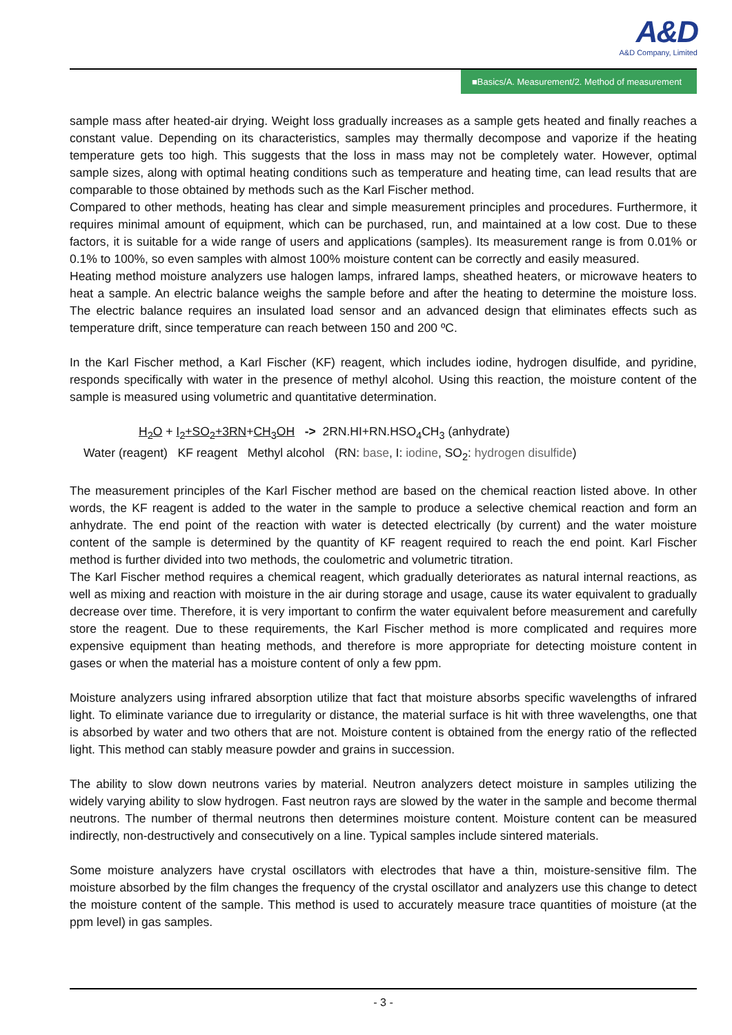A&D
A&D Company, Limited
■Basics/A. Measurement/2. Method of measurement
sample mass after heated-air drying. Weight loss gradually increases as a sample gets heated and finally reaches a constant value. Depending on its characteristics, samples may thermally decompose and vaporize if the heating temperature gets too high. This suggests that the loss in mass may not be completely water. However, optimal sample sizes, along with optimal heating conditions such as temperature and heating time, can lead results that are comparable to those obtained by methods such as the Karl Fischer method.
Compared to other methods, heating has clear and simple measurement principles and procedures. Furthermore, it requires minimal amount of equipment, which can be purchased, run, and maintained at a low cost. Due to these factors, it is suitable for a wide range of users and applications (samples). Its measurement range is from 0.01% or 0.1% to 100%, so even samples with almost 100% moisture content can be correctly and easily measured.
Heating method moisture analyzers use halogen lamps, infrared lamps, sheathed heaters, or microwave heaters to heat a sample. An electric balance weighs the sample before and after the heating to determine the moisture loss. The electric balance requires an insulated load sensor and an advanced design that eliminates effects such as temperature drift, since temperature can reach between 150 and 200 ºC.
In the Karl Fischer method, a Karl Fischer (KF) reagent, which includes iodine, hydrogen disulfide, and pyridine, responds specifically with water in the presence of methyl alcohol. Using this reaction, the moisture content of the sample is measured using volumetric and quantitative determination.
H<sub>2</sub>O + I<sub>2</sub>+SO<sub>2</sub>+3RN+CH<sub>3</sub>OH -> 2RN.HI+RN.HSO<sub>4</sub>CH<sub>3</sub> (anhydrate)
Water (reagent) KF reagent Methyl alcohol (RN: base, I: iodine, SO<sub>2</sub>: hydrogen disulfide)
The measurement principles of the Karl Fischer method are based on the chemical reaction listed above. In other words, the KF reagent is added to the water in the sample to produce a selective chemical reaction and form an anhydrate. The end point of the reaction with water is detected electrically (by current) and the water moisture content of the sample is determined by the quantity of KF reagent required to reach the end point. Karl Fischer method is further divided into two methods, the coulometric and volumetric titration.
The Karl Fischer method requires a chemical reagent, which gradually deteriorates as natural internal reactions, as well as mixing and reaction with moisture in the air during storage and usage, cause its water equivalent to gradually decrease over time. Therefore, it is very important to confirm the water equivalent before measurement and carefully store the reagent. Due to these requirements, the Karl Fischer method is more complicated and requires more expensive equipment than heating methods, and therefore is more appropriate for detecting moisture content in gases or when the material has a moisture content of only a few ppm.
Moisture analyzers using infrared absorption utilize that fact that moisture absorbs specific wavelengths of infrared light. To eliminate variance due to irregularity or distance, the material surface is hit with three wavelengths, one that is absorbed by water and two others that are not. Moisture content is obtained from the energy ratio of the reflected light. This method can stably measure powder and grains in succession.
The ability to slow down neutrons varies by material. Neutron analyzers detect moisture in samples utilizing the widely varying ability to slow hydrogen. Fast neutron rays are slowed by the water in the sample and become thermal neutrons. The number of thermal neutrons then determines moisture content. Moisture content can be measured indirectly, non-destructively and consecutively on a line. Typical samples include sintered materials.
Some moisture analyzers have crystal oscillators with electrodes that have a thin, moisture-sensitive film. The moisture absorbed by the film changes the frequency of the crystal oscillator and analyzers use this change to detect the moisture content of the sample. This method is used to accurately measure trace quantities of moisture (at the ppm level) in gas samples.
- 3 -